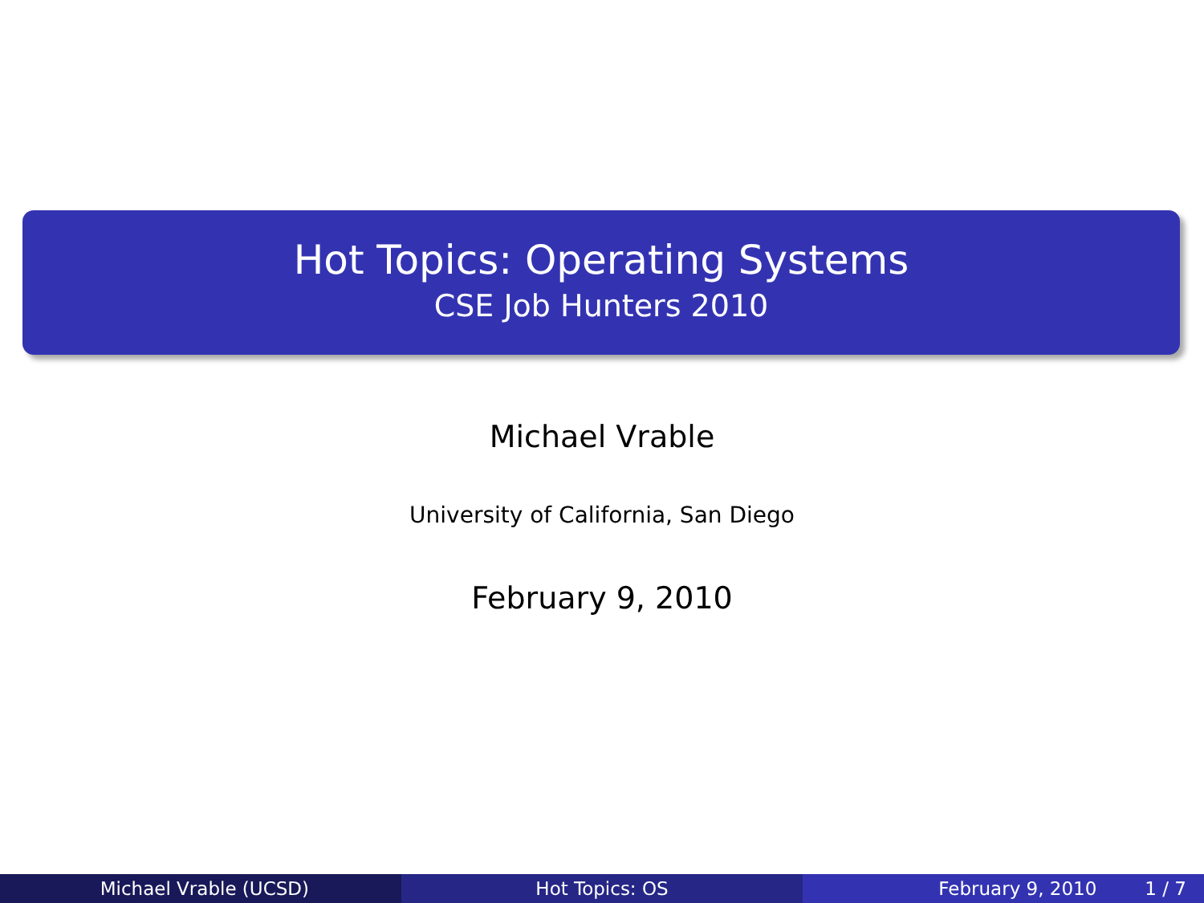Hot Topics: Operating Systems
CSE Job Hunters 2010
Michael Vrable
University of California, San Diego
February 9, 2010
Michael Vrable (UCSD) Hot Topics: OS February 9, 2010 1 / 7